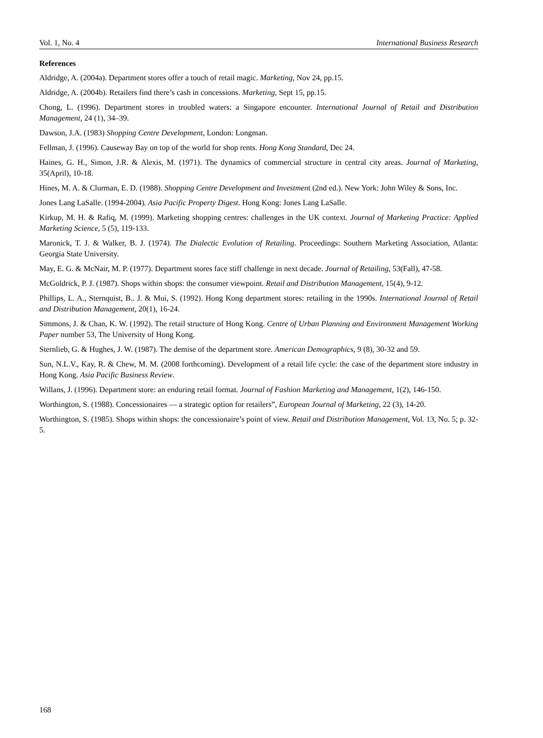Vol. 1, No. 4 International Business Research
References
Aldridge, A. (2004a). Department stores offer a touch of retail magic. Marketing, Nov 24, pp.15.
Aldridge, A. (2004b). Retailers find there’s cash in concessions. Marketing, Sept 15, pp.15.
Chong, L. (1996). Department stores in troubled waters: a Singapore encounter. International Journal of Retail and Distribution Management, 24 (1), 34–39.
Dawson, J.A. (1983) Shopping Centre Development, London: Longman.
Fellman, J. (1996). Causeway Bay on top of the world for shop rents. Hong Kong Standard, Dec 24.
Haines, G. H., Simon, J.R. & Alexis, M. (1971). The dynamics of commercial structure in central city areas. Journal of Marketing, 35(April), 10-18.
Hines, M. A. & Clurman, E. D. (1988). Shopping Centre Development and Investment (2nd ed.). New York: John Wiley & Sons, Inc.
Jones Lang LaSalle. (1994-2004). Asia Pacific Property Digest. Hong Kong: Jones Lang LaSalle.
Kirkup, M. H. & Rafiq, M. (1999). Marketing shopping centres: challenges in the UK context. Journal of Marketing Practice: Applied Marketing Science, 5 (5), 119-133.
Maronick, T. J. & Walker, B. J. (1974). The Dialectic Evolution of Retailing. Proceedings: Southern Marketing Association, Atlanta: Georgia State University.
May, E. G. & McNair, M. P. (1977). Department stores face stiff challenge in next decade. Journal of Retailing, 53(Fall), 47-58.
McGoldrick, P. J. (1987). Shops within shops: the consumer viewpoint. Retail and Distribution Management, 15(4), 9-12.
Phillips, L. A., Sternquist, B.. J. & Mui, S. (1992). Hong Kong department stores: retailing in the 1990s. International Journal of Retail and Distribution Management, 20(1), 16-24.
Simmons, J. & Chan, K. W. (1992). The retail structure of Hong Kong. Centre of Urban Planning and Environment Management Working Paper number 53, The University of Hong Kong.
Sternlieb, G. & Hughes, J. W. (1987). The demise of the department store. American Demographics, 9 (8), 30-32 and 59.
Sun, N.L.V., Kay, R. & Chew, M. M. (2008 forthcoming). Development of a retail life cycle: the case of the department store industry in Hong Kong. Asia Pacific Business Review.
Willans, J. (1996). Department store: an enduring retail format. Journal of Fashion Marketing and Management, 1(2), 146-150.
Worthington, S. (1988). Concessionaires — a strategic option for retailers”, European Journal of Marketing, 22 (3), 14-20.
Worthington, S. (1985). Shops within shops: the concessionaire’s point of view. Retail and Distribution Management, Vol. 13, No. 5; p. 32-5.
168